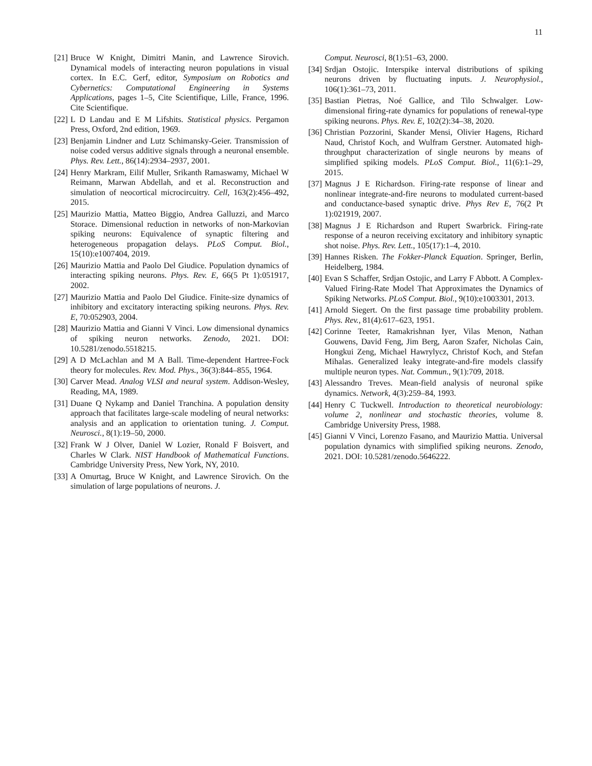11
[21] Bruce W Knight, Dimitri Manin, and Lawrence Sirovich. Dynamical models of interacting neuron populations in visual cortex. In E.C. Gerf, editor, Symposium on Robotics and Cybernetics: Computational Engineering in Systems Applications, pages 1–5, Cite Scientifique, Lille, France, 1996. Cite Scientifique.
[22] L D Landau and E M Lifshits. Statistical physics. Pergamon Press, Oxford, 2nd edition, 1969.
[23] Benjamin Lindner and Lutz Schimansky-Geier. Transmission of noise coded versus additive signals through a neuronal ensemble. Phys. Rev. Lett., 86(14):2934–2937, 2001.
[24] Henry Markram, Eilif Muller, Srikanth Ramaswamy, Michael W Reimann, Marwan Abdellah, and et al. Reconstruction and simulation of neocortical microcircuitry. Cell, 163(2):456–492, 2015.
[25] Maurizio Mattia, Matteo Biggio, Andrea Galluzzi, and Marco Storace. Dimensional reduction in networks of non-Markovian spiking neurons: Equivalence of synaptic filtering and heterogeneous propagation delays. PLoS Comput. Biol., 15(10):e1007404, 2019.
[26] Maurizio Mattia and Paolo Del Giudice. Population dynamics of interacting spiking neurons. Phys. Rev. E, 66(5 Pt 1):051917, 2002.
[27] Maurizio Mattia and Paolo Del Giudice. Finite-size dynamics of inhibitory and excitatory interacting spiking neurons. Phys. Rev. E, 70:052903, 2004.
[28] Maurizio Mattia and Gianni V Vinci. Low dimensional dynamics of spiking neuron networks. Zenodo, 2021. DOI: 10.5281/zenodo.5518215.
[29] A D McLachlan and M A Ball. Time-dependent Hartree-Fock theory for molecules. Rev. Mod. Phys., 36(3):844–855, 1964.
[30] Carver Mead. Analog VLSI and neural system. Addison-Wesley, Reading, MA, 1989.
[31] Duane Q Nykamp and Daniel Tranchina. A population density approach that facilitates large-scale modeling of neural networks: analysis and an application to orientation tuning. J. Comput. Neurosci., 8(1):19–50, 2000.
[32] Frank W J Olver, Daniel W Lozier, Ronald F Boisvert, and Charles W Clark. NIST Handbook of Mathematical Functions. Cambridge University Press, New York, NY, 2010.
[33] A Omurtag, Bruce W Knight, and Lawrence Sirovich. On the simulation of large populations of neurons. J.
Comput. Neurosci, 8(1):51–63, 2000.
[34] Srdjan Ostojic. Interspike interval distributions of spiking neurons driven by fluctuating inputs. J. Neurophysiol., 106(1):361–73, 2011.
[35] Bastian Pietras, Noé Gallice, and Tilo Schwalger. Low-dimensional firing-rate dynamics for populations of renewal-type spiking neurons. Phys. Rev. E, 102(2):34–38, 2020.
[36] Christian Pozzorini, Skander Mensi, Olivier Hagens, Richard Naud, Christof Koch, and Wulfram Gerstner. Automated high-throughput characterization of single neurons by means of simplified spiking models. PLoS Comput. Biol., 11(6):1–29, 2015.
[37] Magnus J E Richardson. Firing-rate response of linear and nonlinear integrate-and-fire neurons to modulated current-based and conductance-based synaptic drive. Phys Rev E, 76(2 Pt 1):021919, 2007.
[38] Magnus J E Richardson and Rupert Swarbrick. Firing-rate response of a neuron receiving excitatory and inhibitory synaptic shot noise. Phys. Rev. Lett., 105(17):1–4, 2010.
[39] Hannes Risken. The Fokker-Planck Equation. Springer, Berlin, Heidelberg, 1984.
[40] Evan S Schaffer, Srdjan Ostojic, and Larry F Abbott. A Complex-Valued Firing-Rate Model That Approximates the Dynamics of Spiking Networks. PLoS Comput. Biol., 9(10):e1003301, 2013.
[41] Arnold Siegert. On the first passage time probability problem. Phys. Rev., 81(4):617–623, 1951.
[42] Corinne Teeter, Ramakrishnan Iyer, Vilas Menon, Nathan Gouwens, David Feng, Jim Berg, Aaron Szafer, Nicholas Cain, Hongkui Zeng, Michael Hawrylycz, Christof Koch, and Stefan Mihalas. Generalized leaky integrate-and-fire models classify multiple neuron types. Nat. Commun., 9(1):709, 2018.
[43] Alessandro Treves. Mean-field analysis of neuronal spike dynamics. Network, 4(3):259–84, 1993.
[44] Henry C Tuckwell. Introduction to theoretical neurobiology: volume 2, nonlinear and stochastic theories, volume 8. Cambridge University Press, 1988.
[45] Gianni V Vinci, Lorenzo Fasano, and Maurizio Mattia. Universal population dynamics with simplified spiking neurons. Zenodo, 2021. DOI: 10.5281/zenodo.5646222.